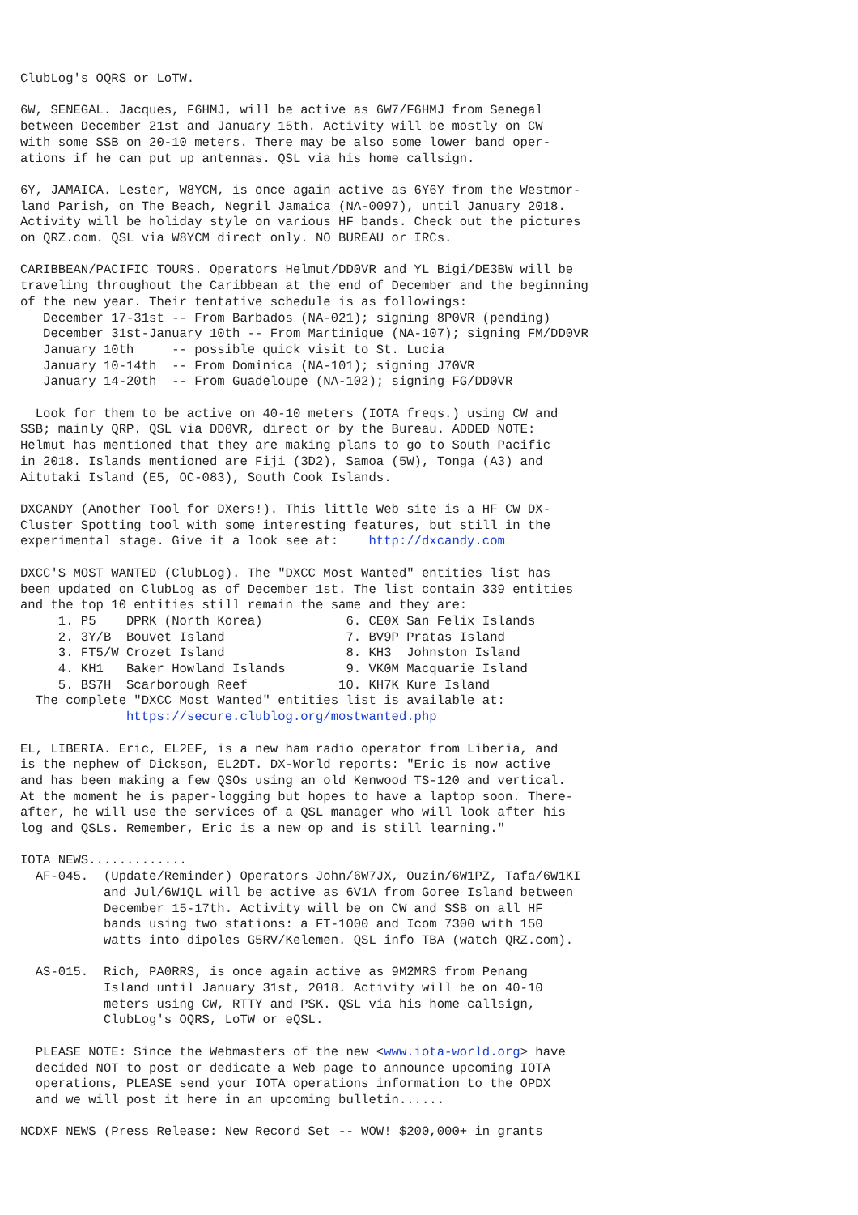ClubLog's OQRS or LoTW.

6W, SENEGAL. Jacques, F6HMJ, will be active as 6W7/F6HMJ from Senegal
between December 21st and January 15th. Activity will be mostly on CW
with some SSB on 20-10 meters. There may be also some lower band oper-
ations if he can put up antennas. QSL via his home callsign.

6Y, JAMAICA. Lester, W8YCM, is once again active as 6Y6Y from the Westmor-
land Parish, on The Beach, Negril Jamaica (NA-0097), until January 2018.
Activity will be holiday style on various HF bands. Check out the pictures
on QRZ.com. QSL via W8YCM direct only. NO BUREAU or IRCs.

CARIBBEAN/PACIFIC TOURS. Operators Helmut/DD0VR and YL Bigi/DE3BW will be
traveling throughout the Caribbean at the end of December and the beginning
of the new year. Their tentative schedule is as followings:
   December 17-31st -- From Barbados (NA-021); signing 8P0VR (pending)
   December 31st-January 10th -- From Martinique (NA-107); signing FM/DD0VR
   January 10th     -- possible quick visit to St. Lucia
   January 10-14th  -- From Dominica (NA-101); signing J70VR
   January 14-20th  -- From Guadeloupe (NA-102); signing FG/DD0VR

  Look for them to be active on 40-10 meters (IOTA freqs.) using CW and
SSB; mainly QRP. QSL via DD0VR, direct or by the Bureau. ADDED NOTE:
Helmut has mentioned that they are making plans to go to South Pacific
in 2018. Islands mentioned are Fiji (3D2), Samoa (5W), Tonga (A3) and
Aitutaki Island (E5, OC-083), South Cook Islands.

DXCANDY (Another Tool for DXers!). This little Web site is a HF CW DX-
Cluster Spotting tool with some interesting features, but still in the
experimental stage. Give it a look see at:    http://dxcandy.com

DXCC'S MOST WANTED (ClubLog). The "DXCC Most Wanted" entities list has
been updated on ClubLog as of December 1st. The list contain 339 entities
and the top 10 entities still remain the same and they are:
     1. P5    DPRK (North Korea)           6. CE0X San Felix Islands
     2. 3Y/B  Bouvet Island                7. BV9P Pratas Island
     3. FT5/W Crozet Island                8. KH3  Johnston Island
     4. KH1   Baker Howland Islands        9. VK0M Macquarie Island
     5. BS7H  Scarborough Reef            10. KH7K Kure Island
  The complete "DXCC Most Wanted" entities list is available at:
              https://secure.clublog.org/mostwanted.php

EL, LIBERIA. Eric, EL2EF, is a new ham radio operator from Liberia, and
is the nephew of Dickson, EL2DT. DX-World reports: "Eric is now active
and has been making a few QSOs using an old Kenwood TS-120 and vertical.
At the moment he is paper-logging but hopes to have a laptop soon. There-
after, he will use the services of a QSL manager who will look after his
log and QSLs. Remember, Eric is a new op and is still learning."

IOTA NEWS.............
  AF-045.  (Update/Reminder) Operators John/6W7JX, Ouzin/6W1PZ, Tafa/6W1KI
           and Jul/6W1QL will be active as 6V1A from Goree Island between
           December 15-17th. Activity will be on CW and SSB on all HF
           bands using two stations: a FT-1000 and Icom 7300 with 150
           watts into dipoles G5RV/Kelemen. QSL info TBA (watch QRZ.com).

  AS-015.  Rich, PA0RRS, is once again active as 9M2MRS from Penang
           Island until January 31st, 2018. Activity will be on 40-10
           meters using CW, RTTY and PSK. QSL via his home callsign,
           ClubLog's OQRS, LoTW or eQSL.

  PLEASE NOTE: Since the Webmasters of the new <www.iota-world.org> have
  decided NOT to post or dedicate a Web page to announce upcoming IOTA
  operations, PLEASE send your IOTA operations information to the OPDX
  and we will post it here in an upcoming bulletin......

NCDXF NEWS (Press Release: New Record Set -- WOW! $200,000+ in grants